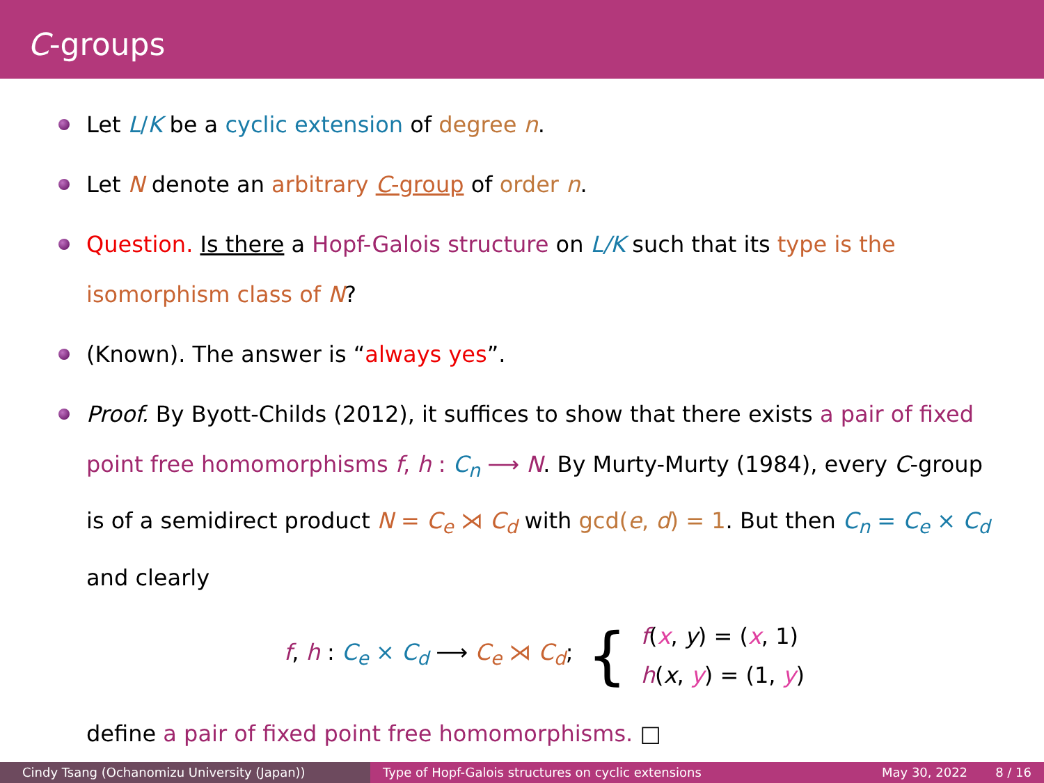C-groups
Let L/K be a cyclic extension of degree n.
Let N denote an arbitrary C-group of order n.
Question. Is there a Hopf-Galois structure on L/K such that its type is the isomorphism class of N?
(Known). The answer is “always yes”.
Proof. By Byott-Childs (2012), it suffices to show that there exists a pair of fixed point free homomorphisms f, h : C<sub>n</sub> ⟶ N. By Murty-Murty (1984), every C-group is of a semidirect product N = C<sub>e</sub> ⋊ C<sub>d</sub> with gcd(e, d) = 1. But then C<sub>n</sub> = C<sub>e</sub> × C<sub>d</sub> and clearly
f, h : C<sub>e</sub> × C<sub>d</sub> ⟶ C<sub>e</sub> ⋊ C<sub>d</sub>; { f(x, y) = (x, 1)
h(x, y) = (1, y)
define a pair of fixed point free homomorphisms. □
Cindy Tsang (Ochanomizu University (Japan)) Type of Hopf-Galois structures on cyclic extensions May 30, 2022 8 / 16